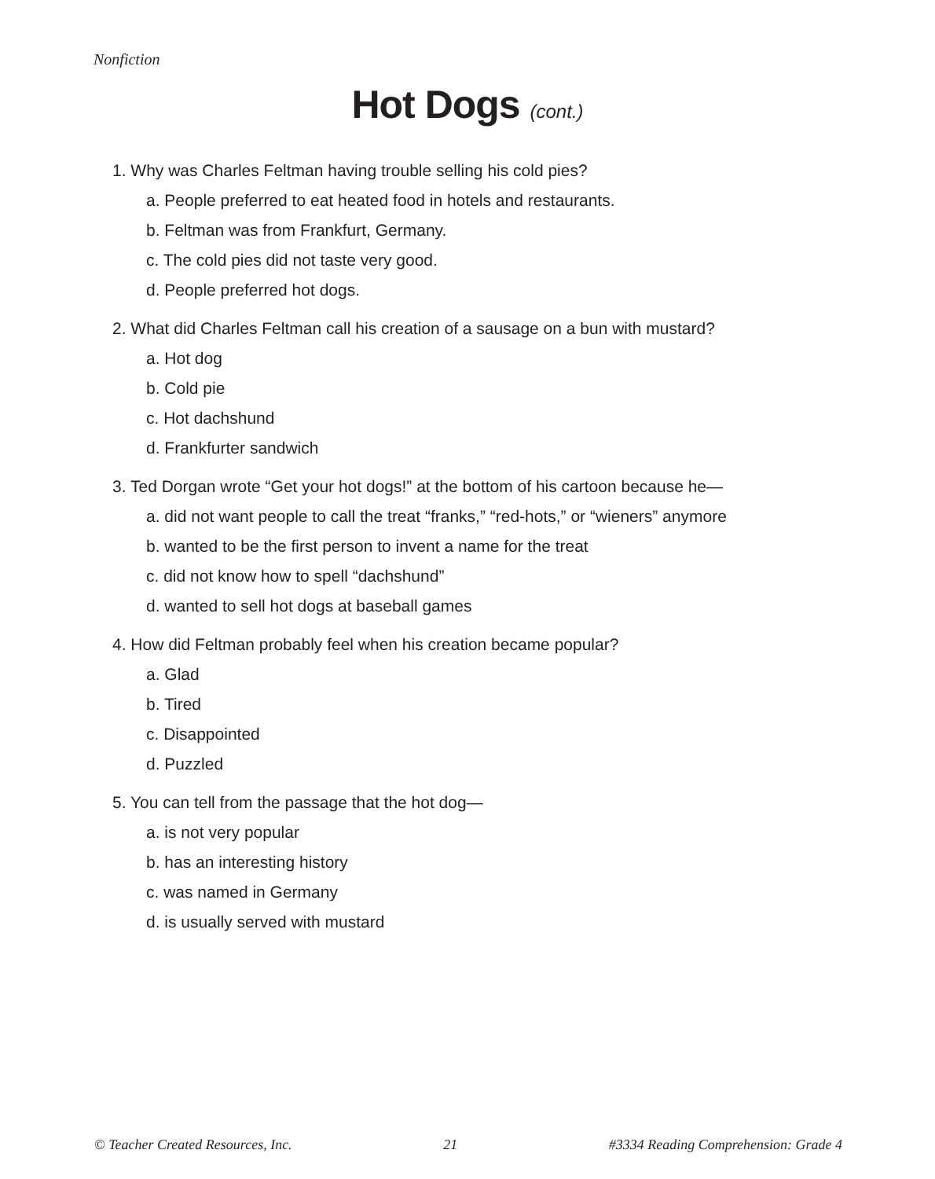Nonfiction
Hot Dogs (cont.)
1. Why was Charles Feltman having trouble selling his cold pies?
a. People preferred to eat heated food in hotels and restaurants.
b. Feltman was from Frankfurt, Germany.
c. The cold pies did not taste very good.
d. People preferred hot dogs.
2. What did Charles Feltman call his creation of a sausage on a bun with mustard?
a. Hot dog
b. Cold pie
c. Hot dachshund
d. Frankfurter sandwich
3. Ted Dorgan wrote “Get your hot dogs!” at the bottom of his cartoon because he—
a. did not want people to call the treat “franks,” “red-hots,” or “wieners” anymore
b. wanted to be the first person to invent a name for the treat
c. did not know how to spell “dachshund”
d. wanted to sell hot dogs at baseball games
4. How did Feltman probably feel when his creation became popular?
a. Glad
b. Tired
c. Disappointed
d. Puzzled
5. You can tell from the passage that the hot dog—
a. is not very popular
b. has an interesting history
c. was named in Germany
d. is usually served with mustard
© Teacher Created Resources, Inc. 21 #3334 Reading Comprehension: Grade 4